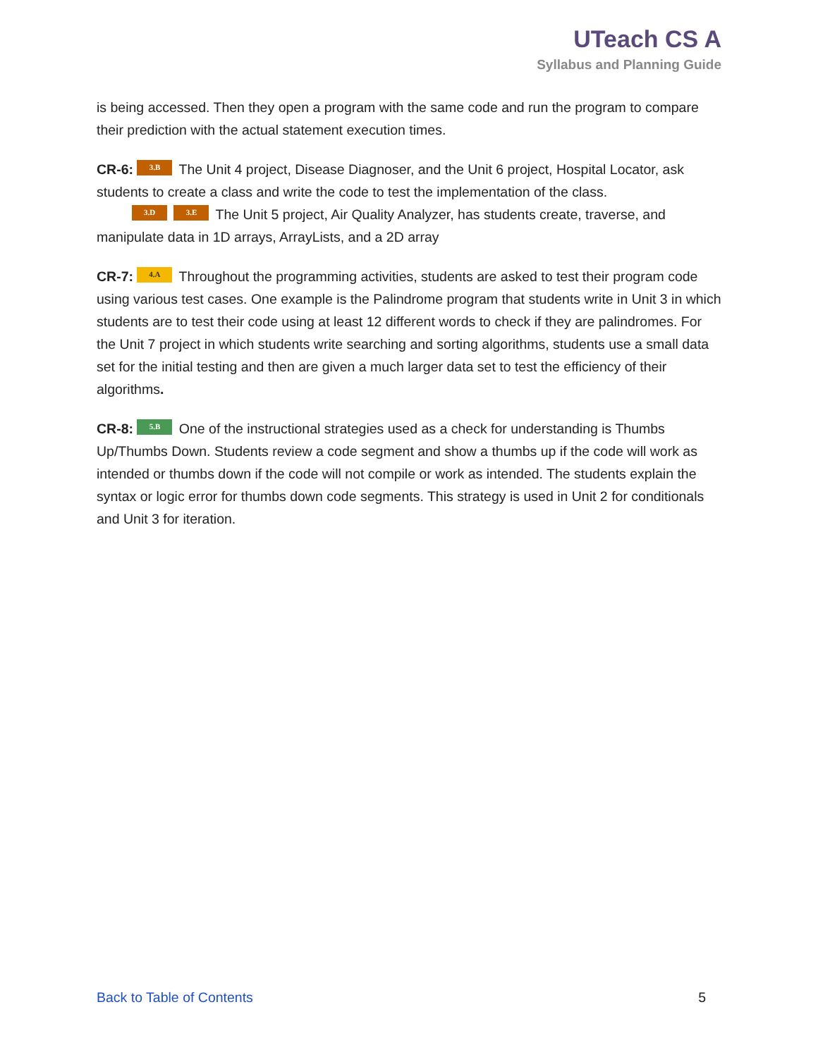UTeach CS A
Syllabus and Planning Guide
is being accessed. Then they open a program with the same code and run the program to compare their prediction with the actual statement execution times.
CR-6: 3.B The Unit 4 project, Disease Diagnoser, and the Unit 6 project, Hospital Locator, ask students to create a class and write the code to test the implementation of the class.
3.D 3.E The Unit 5 project, Air Quality Analyzer, has students create, traverse, and manipulate data in 1D arrays, ArrayLists, and a 2D array
CR-7: 4.A Throughout the programming activities, students are asked to test their program code using various test cases. One example is the Palindrome program that students write in Unit 3 in which students are to test their code using at least 12 different words to check if they are palindromes. For the Unit 7 project in which students write searching and sorting algorithms, students use a small data set for the initial testing and then are given a much larger data set to test the efficiency of their algorithms.
CR-8: 5.B One of the instructional strategies used as a check for understanding is Thumbs Up/Thumbs Down. Students review a code segment and show a thumbs up if the code will work as intended or thumbs down if the code will not compile or work as intended. The students explain the syntax or logic error for thumbs down code segments. This strategy is used in Unit 2 for conditionals and Unit 3 for iteration.
Back to Table of Contents 5